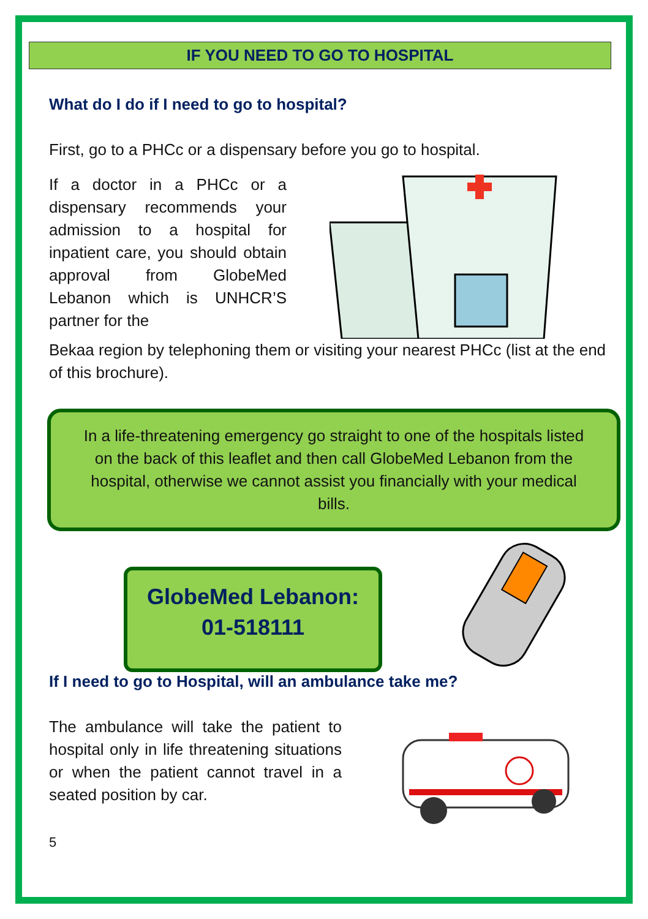IF YOU NEED TO GO TO HOSPITAL
What do I do if I need to go to hospital?
First, go to a PHCc or a dispensary before you go to hospital.
If a doctor in a PHCc or a dispensary recommends your admission to a hospital for inpatient care, you should obtain approval from GlobeMed Lebanon which is UNHCR’S partner for the
Bekaa region by telephoning them or visiting your nearest PHCc (list at the end of this brochure).
In a life-threatening emergency go straight to one of the hospitals listed on the back of this leaflet and then call GlobeMed Lebanon from the hospital, otherwise we cannot assist you financially with your medical bills.
GlobeMed Lebanon:
01-518111
If I need to go to Hospital, will an ambulance take me?
The ambulance will take the patient to hospital only in life threatening situations or when the patient cannot travel in a seated position by car.
5